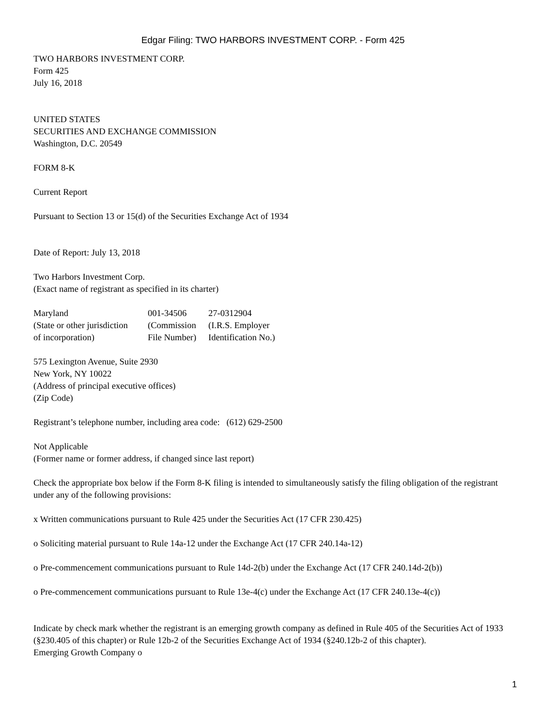Edgar Filing: TWO HARBORS INVESTMENT CORP. - Form 425
TWO HARBORS INVESTMENT CORP.
Form 425
July 16, 2018
UNITED STATES
SECURITIES AND EXCHANGE COMMISSION
Washington, D.C. 20549
FORM 8-K
Current Report
Pursuant to Section 13 or 15(d) of the Securities Exchange Act of 1934
Date of Report: July 13, 2018
Two Harbors Investment Corp.
(Exact name of registrant as specified in its charter)
| Maryland | 001-34506 | 27-0312904 |
| (State or other jurisdiction | (Commission | (I.R.S. Employer |
| of incorporation) | File Number) | Identification No.) |
575 Lexington Avenue, Suite 2930
New York, NY 10022
(Address of principal executive offices)
(Zip Code)
Registrant’s telephone number, including area code: (612) 629-2500
Not Applicable
(Former name or former address, if changed since last report)
Check the appropriate box below if the Form 8-K filing is intended to simultaneously satisfy the filing obligation of the registrant under any of the following provisions:
x Written communications pursuant to Rule 425 under the Securities Act (17 CFR 230.425)
o Soliciting material pursuant to Rule 14a-12 under the Exchange Act (17 CFR 240.14a-12)
o Pre-commencement communications pursuant to Rule 14d-2(b) under the Exchange Act (17 CFR 240.14d-2(b))
o Pre-commencement communications pursuant to Rule 13e-4(c) under the Exchange Act (17 CFR 240.13e-4(c))
Indicate by check mark whether the registrant is an emerging growth company as defined in Rule 405 of the Securities Act of 1933 (§230.405 of this chapter) or Rule 12b-2 of the Securities Exchange Act of 1934 (§240.12b-2 of this chapter).
Emerging Growth Company o
1